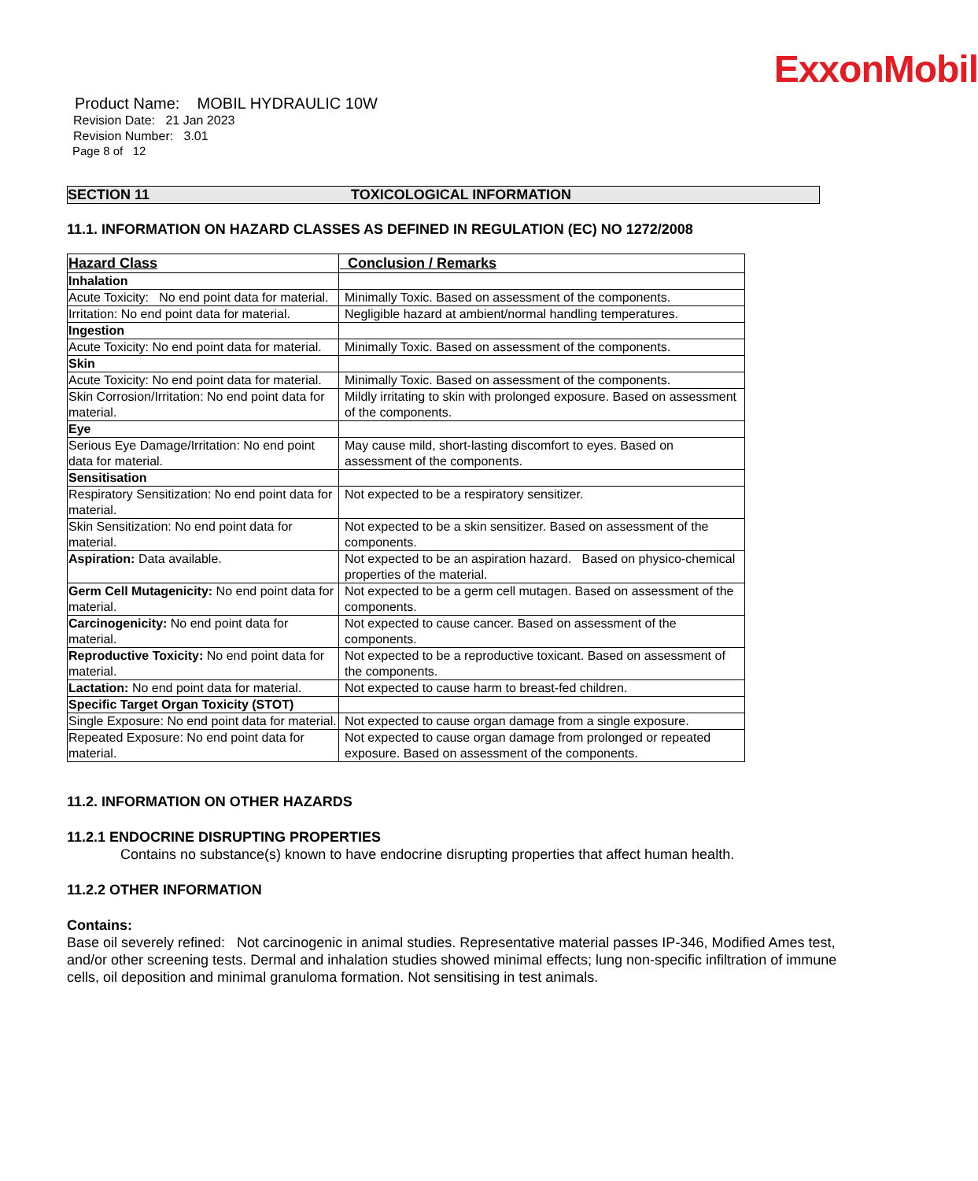ExxonMobil
Product Name: MOBIL HYDRAULIC 10W
Revision Date: 21 Jan 2023
Revision Number: 3.01
Page 8 of 12
SECTION 11 TOXICOLOGICAL INFORMATION
11.1. INFORMATION ON HAZARD CLASSES AS DEFINED IN REGULATION (EC) NO 1272/2008
| Hazard Class | Conclusion / Remarks |
| --- | --- |
| Inhalation | |
| Acute Toxicity: No end point data for material. | Minimally Toxic. Based on assessment of the components. |
| Irritation: No end point data for material. | Negligible hazard at ambient/normal handling temperatures. |
| Ingestion | |
| Acute Toxicity: No end point data for material. | Minimally Toxic. Based on assessment of the components. |
| Skin | |
| Acute Toxicity: No end point data for material. | Minimally Toxic. Based on assessment of the components. |
| Skin Corrosion/Irritation: No end point data for material. | Mildly irritating to skin with prolonged exposure. Based on assessment of the components. |
| Eye | |
| Serious Eye Damage/Irritation: No end point data for material. | May cause mild, short-lasting discomfort to eyes. Based on assessment of the components. |
| Sensitisation | |
| Respiratory Sensitization: No end point data for material. | Not expected to be a respiratory sensitizer. |
| Skin Sensitization: No end point data for material. | Not expected to be a skin sensitizer. Based on assessment of the components. |
| Aspiration: Data available. | Not expected to be an aspiration hazard. Based on physico-chemical properties of the material. |
| Germ Cell Mutagenicity: No end point data for material. | Not expected to be a germ cell mutagen. Based on assessment of the components. |
| Carcinogenicity: No end point data for material. | Not expected to cause cancer. Based on assessment of the components. |
| Reproductive Toxicity: No end point data for material. | Not expected to be a reproductive toxicant. Based on assessment of the components. |
| Lactation: No end point data for material. | Not expected to cause harm to breast-fed children. |
| Specific Target Organ Toxicity (STOT) | |
| Single Exposure: No end point data for material. | Not expected to cause organ damage from a single exposure. |
| Repeated Exposure: No end point data for material. | Not expected to cause organ damage from prolonged or repeated exposure. Based on assessment of the components. |
11.2. INFORMATION ON OTHER HAZARDS
11.2.1 ENDOCRINE DISRUPTING PROPERTIES
Contains no substance(s) known to have endocrine disrupting properties that affect human health.
11.2.2 OTHER INFORMATION
Contains:
Base oil severely refined: Not carcinogenic in animal studies. Representative material passes IP-346, Modified Ames test, and/or other screening tests. Dermal and inhalation studies showed minimal effects; lung non-specific infiltration of immune cells, oil deposition and minimal granuloma formation. Not sensitising in test animals.